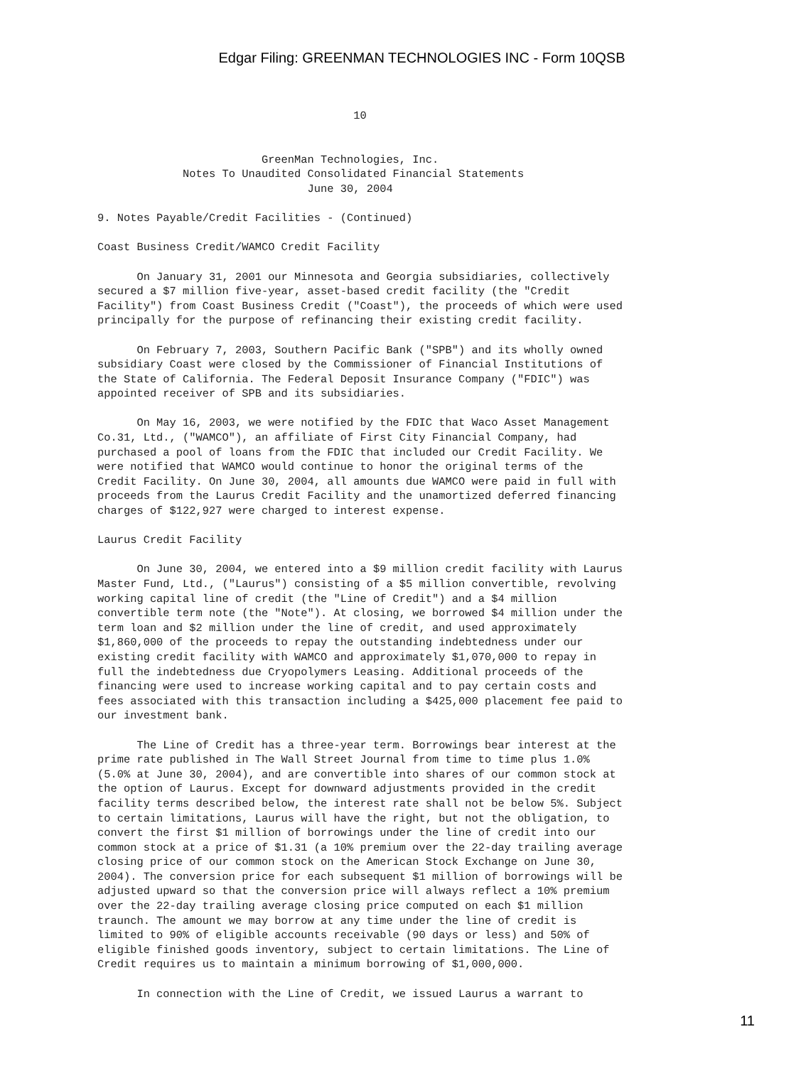Edgar Filing: GREENMAN TECHNOLOGIES INC - Form 10QSB
                                       10


                         GreenMan Technologies, Inc.
             Notes To Unaudited Consolidated Financial Statements
                                June 30, 2004

9. Notes Payable/Credit Facilities - (Continued)

Coast Business Credit/WAMCO Credit Facility

      On January 31, 2001 our Minnesota and Georgia subsidiaries, collectively
secured a $7 million five-year, asset-based credit facility (the "Credit
Facility") from Coast Business Credit ("Coast"), the proceeds of which were used
principally for the purpose of refinancing their existing credit facility.

      On February 7, 2003, Southern Pacific Bank ("SPB") and its wholly owned
subsidiary Coast were closed by the Commissioner of Financial Institutions of
the State of California. The Federal Deposit Insurance Company ("FDIC") was
appointed receiver of SPB and its subsidiaries.

      On May 16, 2003, we were notified by the FDIC that Waco Asset Management
Co.31, Ltd., ("WAMCO"), an affiliate of First City Financial Company, had
purchased a pool of loans from the FDIC that included our Credit Facility. We
were notified that WAMCO would continue to honor the original terms of the
Credit Facility. On June 30, 2004, all amounts due WAMCO were paid in full with
proceeds from the Laurus Credit Facility and the unamortized deferred financing
charges of $122,927 were charged to interest expense.

Laurus Credit Facility

      On June 30, 2004, we entered into a $9 million credit facility with Laurus
Master Fund, Ltd., ("Laurus") consisting of a $5 million convertible, revolving
working capital line of credit (the "Line of Credit") and a $4 million
convertible term note (the "Note"). At closing, we borrowed $4 million under the
term loan and $2 million under the line of credit, and used approximately
$1,860,000 of the proceeds to repay the outstanding indebtedness under our
existing credit facility with WAMCO and approximately $1,070,000 to repay in
full the indebtedness due Cryopolymers Leasing. Additional proceeds of the
financing were used to increase working capital and to pay certain costs and
fees associated with this transaction including a $425,000 placement fee paid to
our investment bank.

      The Line of Credit has a three-year term. Borrowings bear interest at the
prime rate published in The Wall Street Journal from time to time plus 1.0%
(5.0% at June 30, 2004), and are convertible into shares of our common stock at
the option of Laurus. Except for downward adjustments provided in the credit
facility terms described below, the interest rate shall not be below 5%. Subject
to certain limitations, Laurus will have the right, but not the obligation, to
convert the first $1 million of borrowings under the line of credit into our
common stock at a price of $1.31 (a 10% premium over the 22-day trailing average
closing price of our common stock on the American Stock Exchange on June 30,
2004). The conversion price for each subsequent $1 million of borrowings will be
adjusted upward so that the conversion price will always reflect a 10% premium
over the 22-day trailing average closing price computed on each $1 million
traunch. The amount we may borrow at any time under the line of credit is
limited to 90% of eligible accounts receivable (90 days or less) and 50% of
eligible finished goods inventory, subject to certain limitations. The Line of
Credit requires us to maintain a minimum borrowing of $1,000,000.

      In connection with the Line of Credit, we issued Laurus a warrant to
11